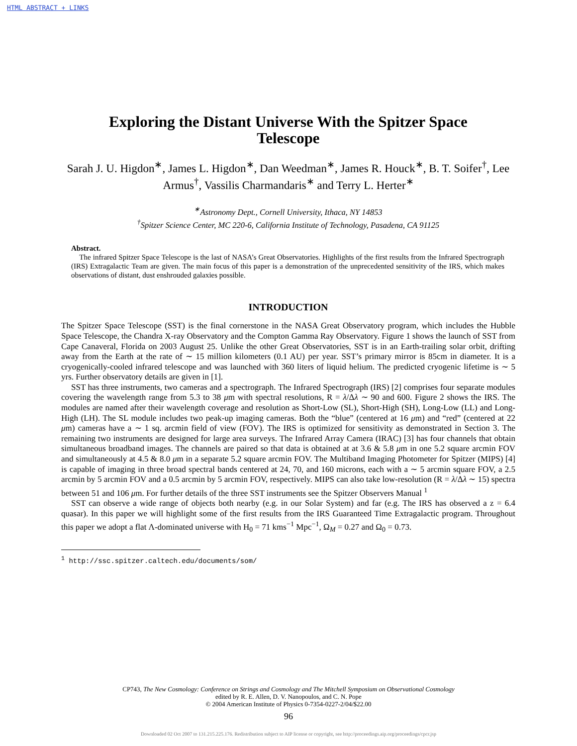HTML ABSTRACT + LINKS
Exploring the Distant Universe With the Spitzer Space Telescope
Sarah J. U. Higdon<sup>∗</sup>, James L. Higdon<sup>∗</sup>, Dan Weedman<sup>∗</sup>, James R. Houck<sup>∗</sup>, B. T. Soifer<sup>†</sup>, Lee Armus<sup>†</sup>, Vassilis Charmandaris<sup>∗</sup> and Terry L. Herter<sup>∗</sup>
<sup>∗</sup>Astronomy Dept., Cornell University, Ithaca, NY 14853
<sup>†</sup> Spitzer Science Center, MC 220-6, California Institute of Technology, Pasadena, CA 91125
Abstract.
The infrared Spitzer Space Telescope is the last of NASA’s Great Observatories. Highlights of the first results from the Infrared Spectrograph (IRS) Extragalactic Team are given. The main focus of this paper is a demonstration of the unprecedented sensitivity of the IRS, which makes observations of distant, dust enshrouded galaxies possible.
INTRODUCTION
The Spitzer Space Telescope (SST) is the final cornerstone in the NASA Great Observatory program, which includes the Hubble Space Telescope, the Chandra X-ray Observatory and the Compton Gamma Ray Observatory. Figure 1 shows the launch of SST from Cape Canaveral, Florida on 2003 August 25. Unlike the other Great Observatories, SST is in an Earth-trailing solar orbit, drifting away from the Earth at the rate of ∼ 15 million kilometers (0.1 AU) per year. SST’s primary mirror is 85cm in diameter. It is a cryogenically-cooled infrared telescope and was launched with 360 liters of liquid helium. The predicted cryogenic lifetime is ∼ 5 yrs. Further observatory details are given in [1].
SST has three instruments, two cameras and a spectrograph. The Infrared Spectrograph (IRS) [2] comprises four separate modules covering the wavelength range from 5.3 to 38 μm with spectral resolutions, R = λ/Δλ ∼ 90 and 600. Figure 2 shows the IRS. The modules are named after their wavelength coverage and resolution as Short-Low (SL), Short-High (SH), Long-Low (LL) and Long-High (LH). The SL module includes two peak-up imaging cameras. Both the “blue” (centered at 16 μm) and “red” (centered at 22 μm) cameras have a ∼ 1 sq. arcmin field of view (FOV). The IRS is optimized for sensitivity as demonstrated in Section 3. The remaining two instruments are designed for large area surveys. The Infrared Array Camera (IRAC) [3] has four channels that obtain simultaneous broadband images. The channels are paired so that data is obtained at at 3.6 & 5.8 μm in one 5.2 square arcmin FOV and simultaneously at 4.5 & 8.0 μm in a separate 5.2 square arcmin FOV. The Multiband Imaging Photometer for Spitzer (MIPS) [4] is capable of imaging in three broad spectral bands centered at 24, 70, and 160 microns, each with a ∼ 5 arcmin square FOV, a 2.5 arcmin by 5 arcmin FOV and a 0.5 arcmin by 5 arcmin FOV, respectively. MIPS can also take low-resolution (R = λ/Δλ ∼ 15) spectra between 51 and 106 μm. For further details of the three SST instruments see the Spitzer Observers Manual <sup>1</sup>
SST can observe a wide range of objects both nearby (e.g. in our Solar System) and far (e.g. The IRS has observed a z = 6.4 quasar). In this paper we will highlight some of the first results from the IRS Guaranteed Time Extragalactic program. Throughout this paper we adopt a flat Λ-dominated universe with H<sub>0</sub> = 71 kms<sup>−1</sup> Mpc<sup>−1</sup>, Ω<sub>M</sub> = 0.27 and Ω<sub>0</sub> = 0.73.
<sup>1</sup> http://ssc.spitzer.caltech.edu/documents/som/
CP743, The New Cosmology: Conference on Strings and Cosmology and The Mitchell Symposium on Observational Cosmology
edited by R. E. Allen, D. V. Nanopoulos, and C. N. Pope
© 2004 American Institute of Physics 0-7354-0227-2/04/$22.00
96
Downloaded 02 Oct 2007 to 131.215.225.176. Redistribution subject to AIP license or copyright, see http://proceedings.aip.org/proceedings/cpcr.jsp